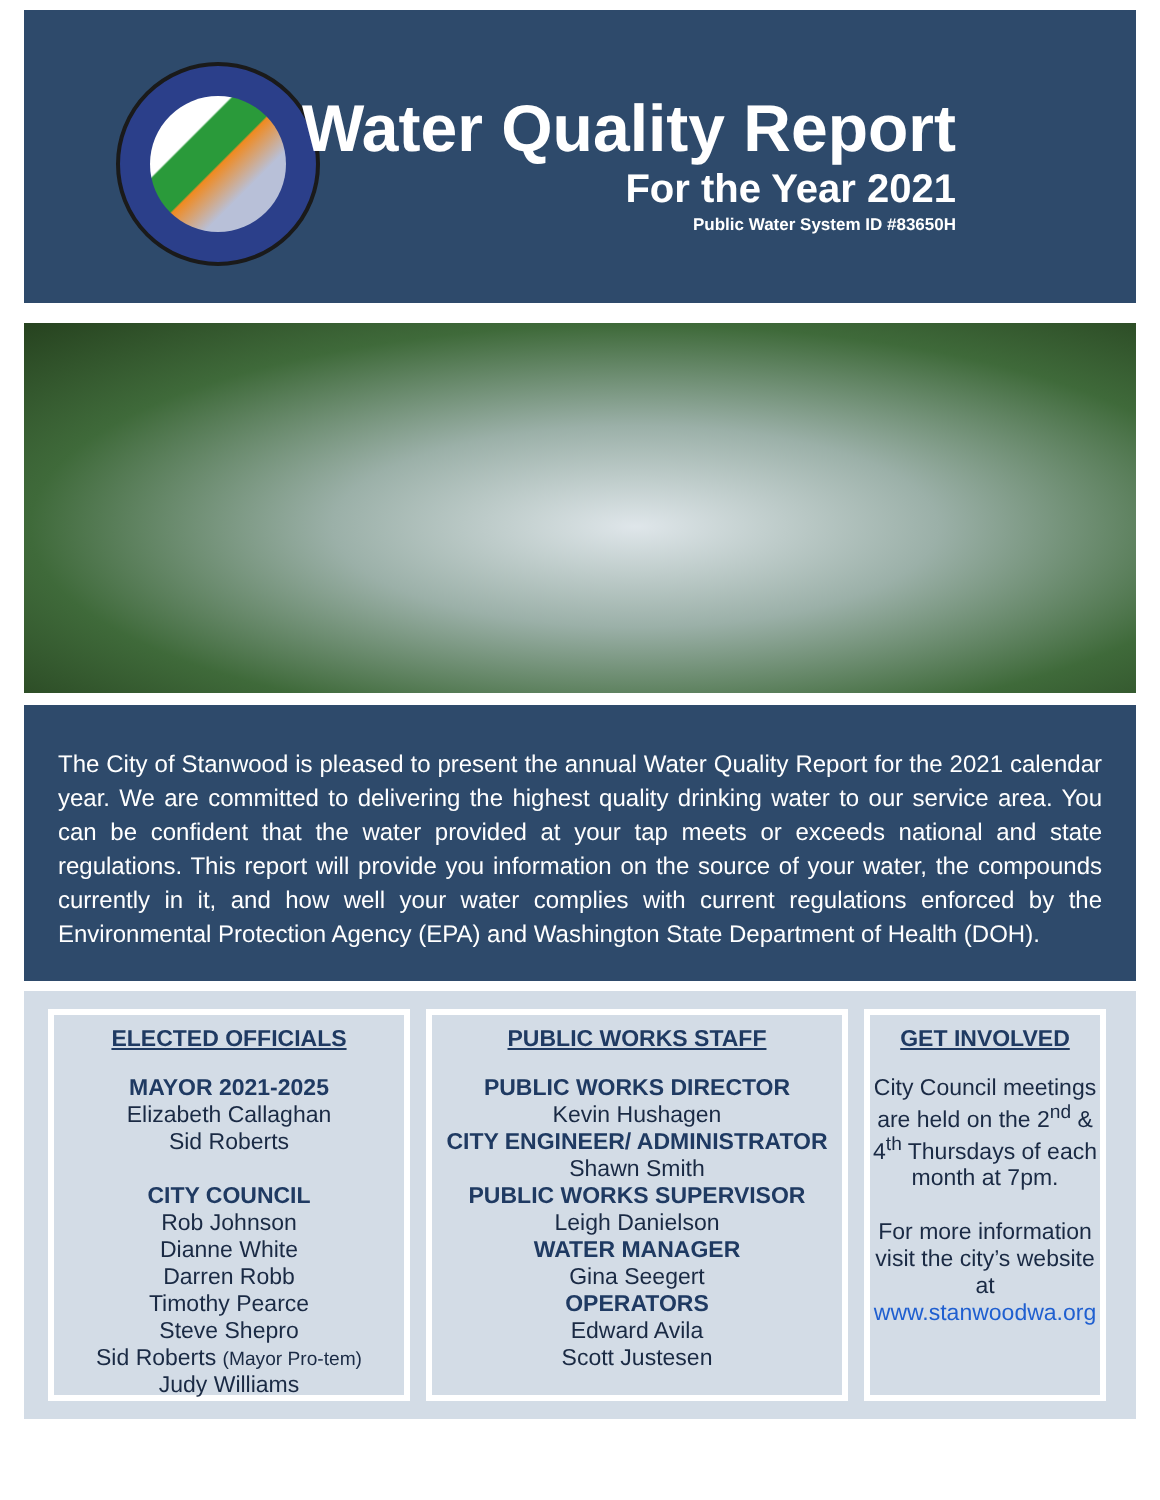Water Quality Report
For the Year 2021
Public Water System ID #83650H
The City of Stanwood is pleased to present the annual Water Quality Report for the 2021 calendar year. We are committed to delivering the highest quality drinking water to our service area. You can be confident that the water provided at your tap meets or exceeds national and state regulations. This report will provide you information on the source of your water, the compounds currently in it, and how well your water complies with current regulations enforced by the Environmental Protection Agency (EPA) and Washington State Department of Health (DOH).
ELECTED OFFICIALS
MAYOR 2021-2025
Elizabeth Callaghan
Sid Roberts
CITY COUNCIL
Rob Johnson
Dianne White
Darren Robb
Timothy Pearce
Steve Shepro
Sid Roberts (Mayor Pro-tem)
Judy Williams
PUBLIC WORKS STAFF
PUBLIC WORKS DIRECTOR
Kevin Hushagen
CITY ENGINEER/ ADMINISTRATOR
Shawn Smith
PUBLIC WORKS SUPERVISOR
Leigh Danielson
WATER MANAGER
Gina Seegert
OPERATORS
Edward Avila
Scott Justesen
GET INVOLVED
City Council meetings are held on the 2<sup>nd</sup> & 4<sup>th</sup> Thursdays of each month at 7pm.
For more information visit the city’s website at www.stanwoodwa.org